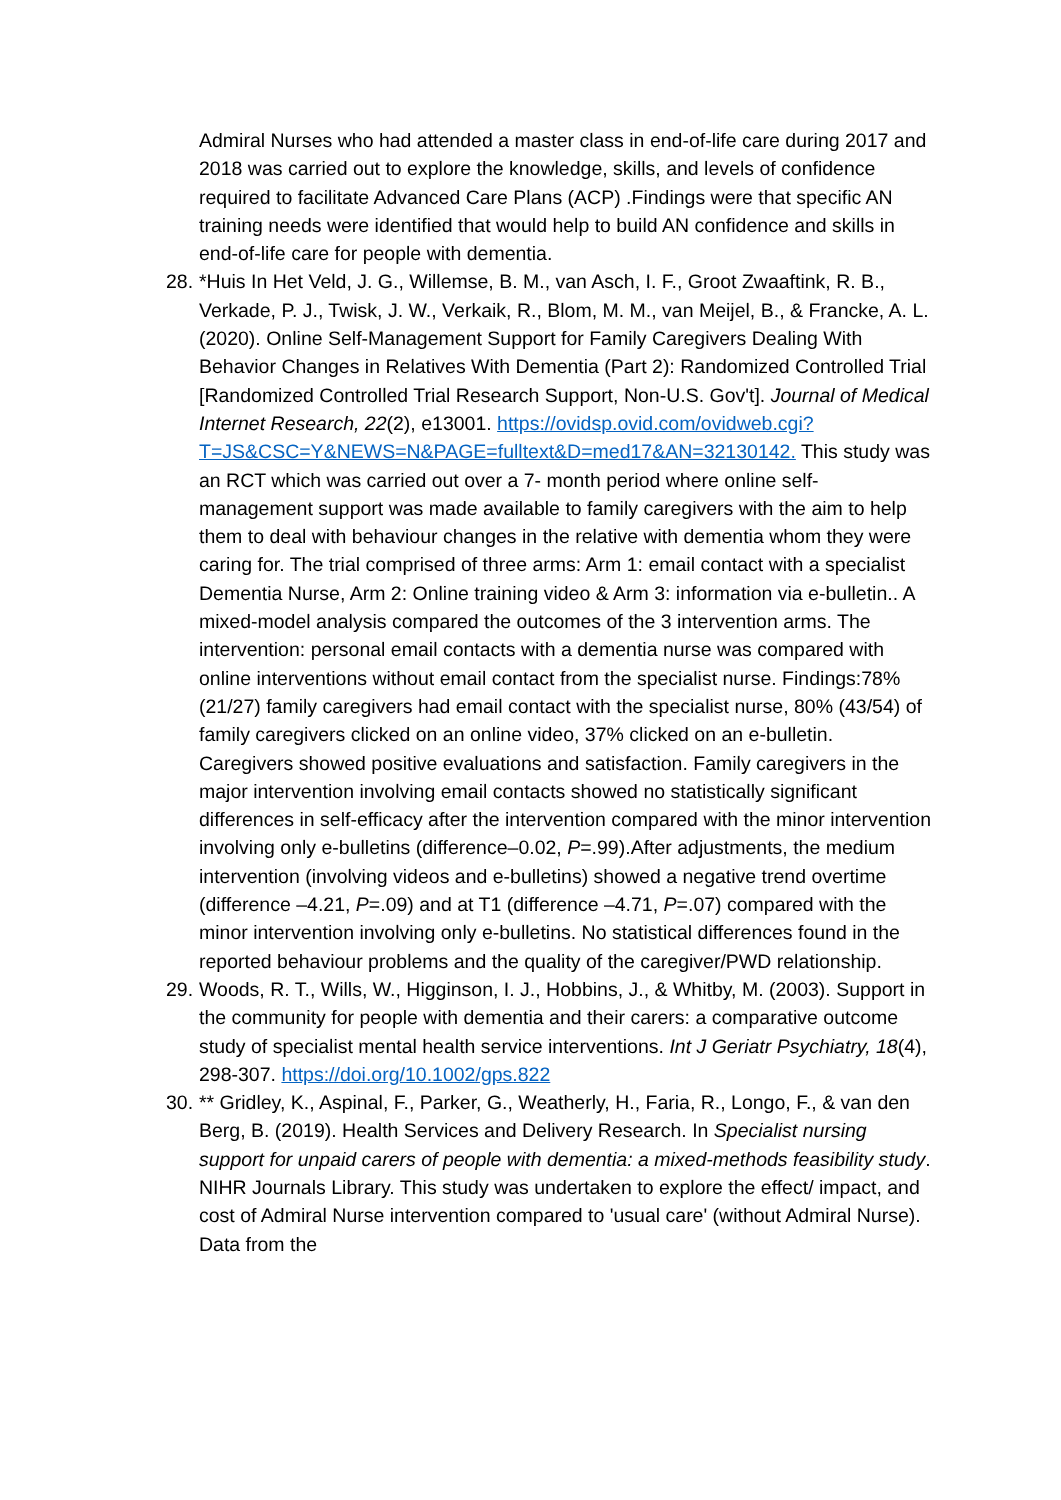Admiral Nurses who had attended a master class in end-of-life care during 2017 and 2018 was carried out to explore the knowledge, skills, and levels of confidence required to facilitate Advanced Care Plans (ACP) .Findings were that specific AN training needs were identified that would help to build AN confidence and skills in end-of-life care for people with dementia.
28.
*Huis In Het Veld, J. G., Willemse, B. M., van Asch, I. F., Groot Zwaaftink, R. B., Verkade, P. J., Twisk, J. W., Verkaik, R., Blom, M. M., van Meijel, B., & Francke, A. L. (2020). Online Self-Management Support for Family Caregivers Dealing With Behavior Changes in Relatives With Dementia (Part 2): Randomized Controlled Trial [Randomized Controlled Trial Research Support, Non-U.S. Gov't]. Journal of Medical Internet Research, 22(2), e13001. https://ovidsp.ovid.com/ovidweb.cgi?T=JS&CSC=Y&NEWS=N&PAGE=fulltext&D=med17&AN=32130142. This study was an RCT which was carried out over a 7- month period where online self-management support was made available to family caregivers with the aim to help them to deal with behaviour changes in the relative with dementia whom they were caring for. The trial comprised of three arms: Arm 1: email contact with a specialist Dementia Nurse, Arm 2: Online training video & Arm 3: information via e-bulletin.. A mixed-model analysis compared the outcomes of the 3 intervention arms. The intervention: personal email contacts with a dementia nurse was compared with online interventions without email contact from the specialist nurse. Findings:78% (21/27) family caregivers had email contact with the specialist nurse, 80% (43/54) of family caregivers clicked on an online video, 37% clicked on an e-bulletin. Caregivers showed positive evaluations and satisfaction. Family caregivers in the major intervention involving email contacts showed no statistically significant differences in self-efficacy after the intervention compared with the minor intervention involving only e-bulletins (difference–0.02, P=.99).After adjustments, the medium intervention (involving videos and e-bulletins) showed a negative trend overtime (difference –4.21, P=.09) and at T1 (difference –4.71, P=.07) compared with the minor intervention involving only e-bulletins. No statistical differences found in the reported behaviour problems and the quality of the caregiver/PWD relationship.
29.
Woods, R. T., Wills, W., Higginson, I. J., Hobbins, J., & Whitby, M. (2003). Support in the community for people with dementia and their carers: a comparative outcome study of specialist mental health service interventions. Int J Geriatr Psychiatry, 18(4), 298-307. https://doi.org/10.1002/gps.822
30.
** Gridley, K., Aspinal, F., Parker, G., Weatherly, H., Faria, R., Longo, F., & van den Berg, B. (2019). Health Services and Delivery Research. In Specialist nursing support for unpaid carers of people with dementia: a mixed-methods feasibility study. NIHR Journals Library. This study was undertaken to explore the effect/ impact, and cost of Admiral Nurse intervention compared to 'usual care' (without Admiral Nurse). Data from the